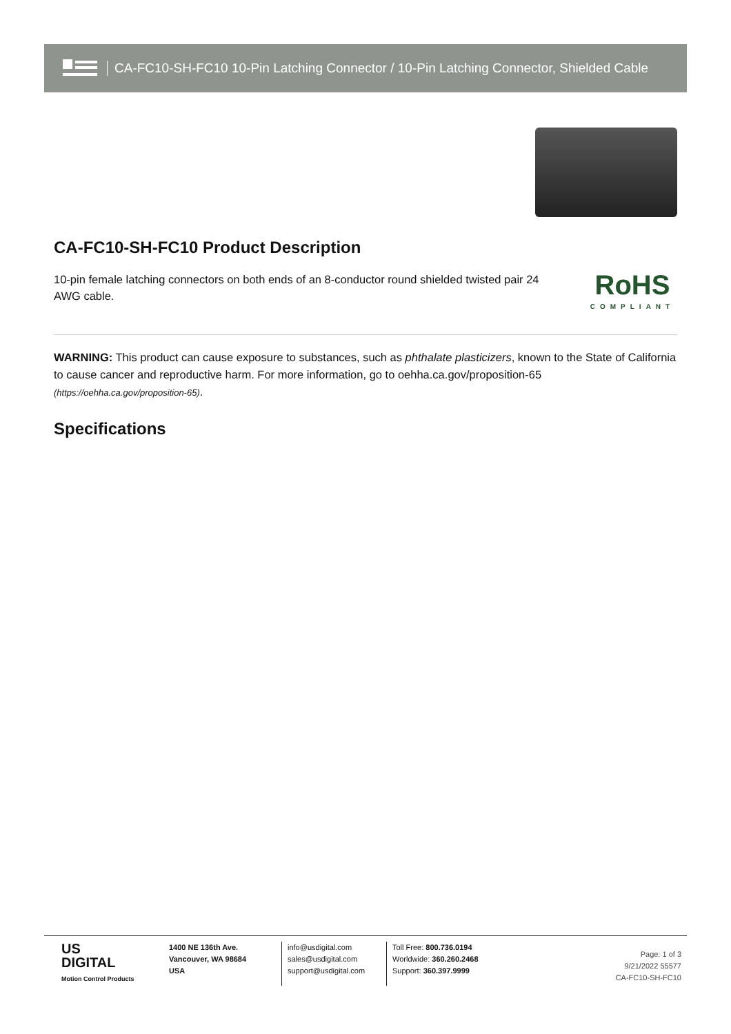CA-FC10-SH-FC10 10-Pin Latching Connector / 10-Pin Latching Connector, Shielded Cable
CA-FC10-SH-FC10 Product Description
10-pin female latching connectors on both ends of an 8-conductor round shielded twisted pair 24 AWG cable.
RoHS
COMPLIANT
WARNING: This product can cause exposure to substances, such as phthalate plasticizers, known to the State of California to cause cancer and reproductive harm. For more information, go to oehha.ca.gov/proposition-65 (https://oehha.ca.gov/proposition-65).
Specifications
US
DIGITAL
Motion Control Products
1400 NE 136th Ave.
Vancouver, WA 98684
USA
info@usdigital.com
sales@usdigital.com
support@usdigital.com
Toll Free: 800.736.0194
Worldwide: 360.260.2468
Support: 360.397.9999
Page: 1 of 3
9/21/2022 55577
CA-FC10-SH-FC10